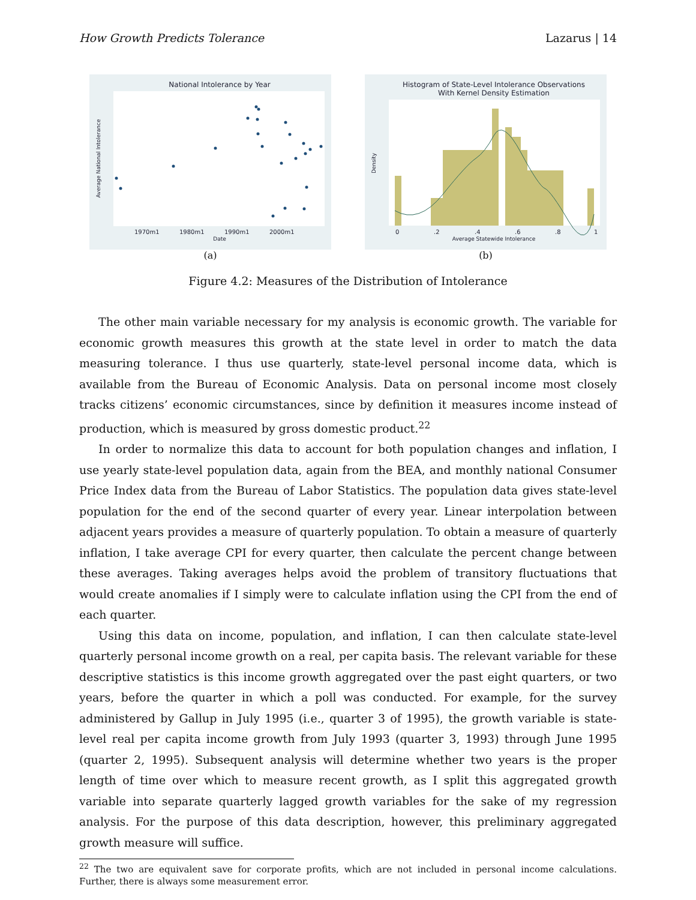How Growth Predicts Tolerance Lazarus | 14
National Intolerance by Year
1970m1
1980m1
1990m1
2000m1
Date
Average National Intolerance
(a)
Histogram of State-Level Intolerance Observations
With Kernel Density Estimation
0
.2
.4
.6
.8
1
Average Statewide Intolerance
Density
(b)
Figure 4.2: Measures of the Distribution of Intolerance
The other main variable necessary for my analysis is economic growth. The variable for economic growth measures this growth at the state level in order to match the data measuring tolerance. I thus use quarterly, state-level personal income data, which is available from the Bureau of Economic Analysis. Data on personal income most closely tracks citizens’ economic circumstances, since by definition it measures income instead of production, which is measured by gross domestic product.<sup>22</sup>
In order to normalize this data to account for both population changes and inflation, I use yearly state-level population data, again from the BEA, and monthly national Consumer Price Index data from the Bureau of Labor Statistics. The population data gives state-level population for the end of the second quarter of every year. Linear interpolation between adjacent years provides a measure of quarterly population. To obtain a measure of quarterly inflation, I take average CPI for every quarter, then calculate the percent change between these averages. Taking averages helps avoid the problem of transitory fluctuations that would create anomalies if I simply were to calculate inflation using the CPI from the end of each quarter.
Using this data on income, population, and inflation, I can then calculate state-level quarterly personal income growth on a real, per capita basis. The relevant variable for these descriptive statistics is this income growth aggregated over the past eight quarters, or two years, before the quarter in which a poll was conducted. For example, for the survey administered by Gallup in July 1995 (i.e., quarter 3 of 1995), the growth variable is state-level real per capita income growth from July 1993 (quarter 3, 1993) through June 1995 (quarter 2, 1995). Subsequent analysis will determine whether two years is the proper length of time over which to measure recent growth, as I split this aggregated growth variable into separate quarterly lagged growth variables for the sake of my regression analysis. For the purpose of this data description, however, this preliminary aggregated growth measure will suffice.
<sup>22</sup> The two are equivalent save for corporate profits, which are not included in personal income calculations. Further, there is always some measurement error.